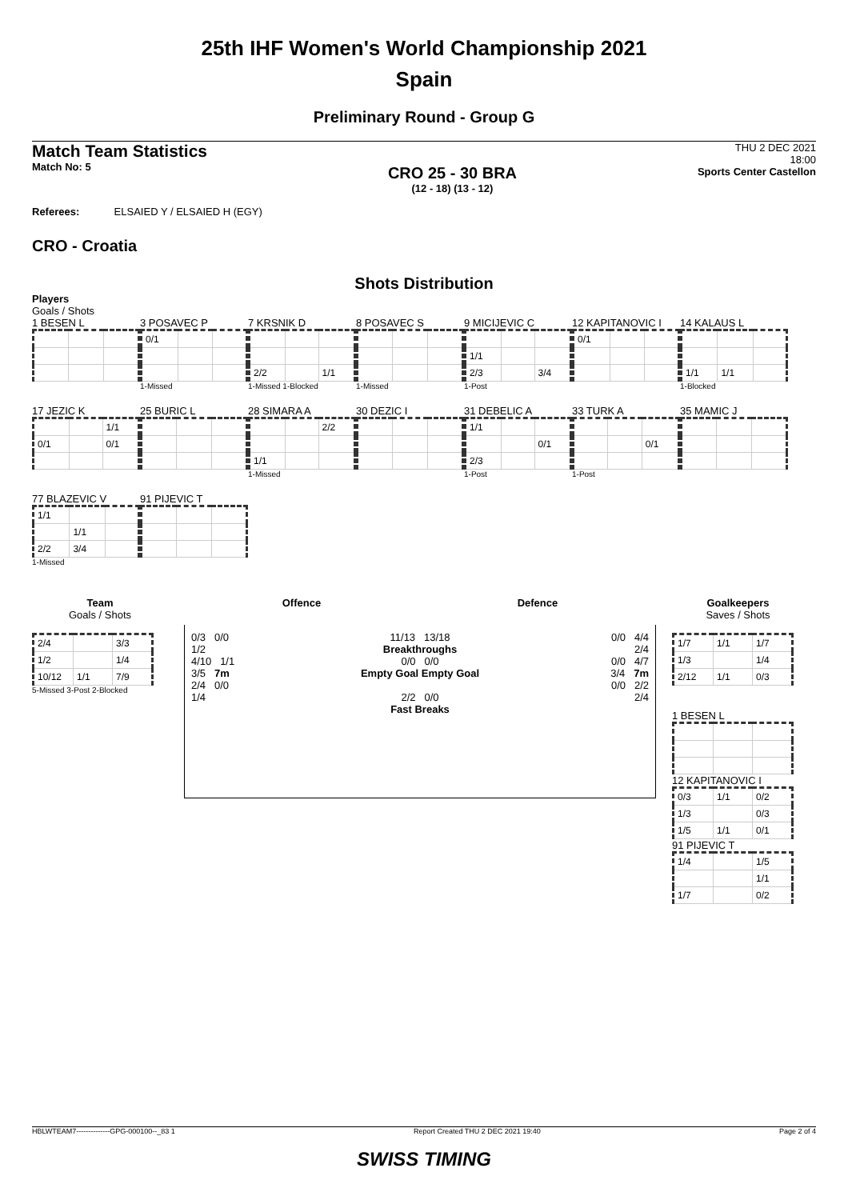25th IHF Women's World Championship 2021
Spain
Preliminary Round - Group G
Match Team Statistics
Match No: 5
CRO 25 - 30 BRA
(12 - 18) (13 - 12)
THU 2 DEC 2021
18:00
Sports Center Castellon
Referees: ELSAIED Y / ELSAIED H (EGY)
CRO - Croatia
Shots Distribution
Players
Goals / Shots
1 BESEN L
3 POSAVEC P
| 0/1 | | |
1-Missed
7 KRSNIK D
| 2/2 | | 1/1 |
1-Missed 1-Blocked
8 POSAVEC S
1-Missed
9 MICIJEVIC C
| 1/1 | | |
| 2/3 | | 3/4 |
1-Post
12 KAPITANOVIC I
| 0/1 | | |
14 KALAUS L
| 1/1 | 1/1 | |
1-Blocked
17 JEZIC K
| | | 1/1 |
| 0/1 | | 0/1 |
25 BURIC L
28 SIMARA A
| | | 2/2 |
| 1/1 | | |
1-Missed
30 DEZIC I
31 DEBELIC A
| 1/1 | | |
| | | 0/1 |
| 2/3 | | |
1-Post
33 TURK A
| | | 0/1 |
1-Post
35 MAMIC J
77 BLAZEVIC V
| 1/1 | | |
| | 1/1 | |
| 2/2 | 3/4 | |
1-Missed
91 PIJEVIC T
Team
Goals / Shots
| 2/4 | | 3/3 |
| 1/2 | | 1/4 |
| 10/12 | 1/1 | 7/9 |
5-Missed 3-Post 2-Blocked
Offence Defence
0/3 0/0
1/2
4/10 1/1
3/5 7m
2/4 0/0
1/4
11/13 13/18
Breakthroughs
0/0 0/0
Empty Goal Empty Goal
2/2 0/0
Fast Breaks
0/0 4/4
2/4
0/0 4/7
3/4 7m
0/0 2/2
2/4
Goalkeepers
Saves / Shots
| 1/7 | 1/1 | 1/7 |
| 1/3 | | 1/4 |
| 2/12 | 1/1 | 0/3 |
1 BESEN L
12 KAPITANOVIC I
| 0/3 | 1/1 | 0/2 |
| 1/3 | | 0/3 |
| 1/5 | 1/1 | 0/1 |
91 PIJEVIC T
| 1/4 | | 1/5 |
| | | 1/1 |
| 1/7 | | 0/2 |
HBLWTEAM7--------------GPG-000100--_83 1 Report Created THU 2 DEC 2021 19:40 Page 2 of 4
SWISS TIMING